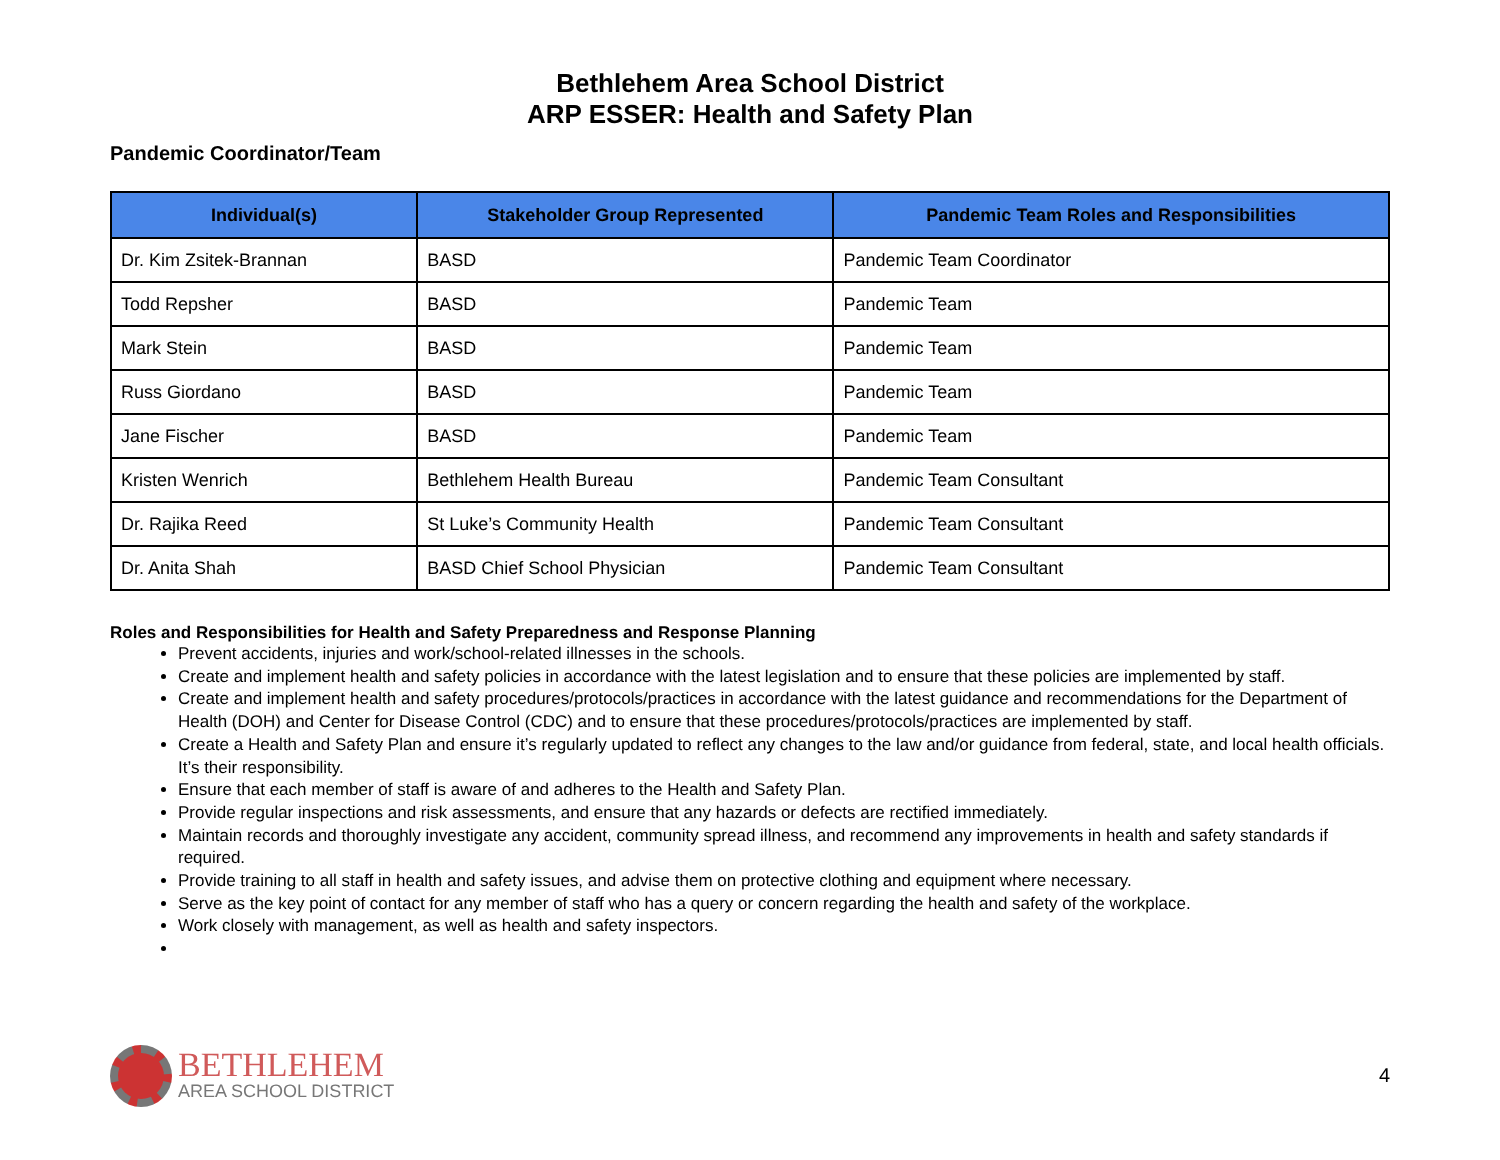Bethlehem Area School District
ARP ESSER: Health and Safety Plan
Pandemic Coordinator/Team
| Individual(s) | Stakeholder Group Represented | Pandemic Team Roles and Responsibilities |
| --- | --- | --- |
| Dr. Kim Zsitek-Brannan | BASD | Pandemic Team Coordinator |
| Todd Repsher | BASD | Pandemic Team |
| Mark Stein | BASD | Pandemic Team |
| Russ Giordano | BASD | Pandemic Team |
| Jane Fischer | BASD | Pandemic Team |
| Kristen Wenrich | Bethlehem Health Bureau | Pandemic Team Consultant |
| Dr. Rajika Reed | St Luke’s Community Health | Pandemic Team Consultant |
| Dr. Anita Shah | BASD Chief School Physician | Pandemic Team Consultant |
Roles and Responsibilities for Health and Safety Preparedness and Response Planning
Prevent accidents, injuries and work/school-related illnesses in the schools.
Create and implement health and safety policies in accordance with the latest legislation and to ensure that these policies are implemented by staff.
Create and implement health and safety procedures/protocols/practices in accordance with the latest guidance and recommendations for the Department of Health (DOH) and Center for Disease Control (CDC) and to ensure that these procedures/protocols/practices are implemented by staff.
Create a Health and Safety Plan and ensure it’s regularly updated to reflect any changes to the law and/or guidance from federal, state, and local health officials. It’s their responsibility.
Ensure that each member of staff is aware of and adheres to the Health and Safety Plan.
Provide regular inspections and risk assessments, and ensure that any hazards or defects are rectified immediately.
Maintain records and thoroughly investigate any accident, community spread illness, and recommend any improvements in health and safety standards if required.
Provide training to all staff in health and safety issues, and advise them on protective clothing and equipment where necessary.
Serve as the key point of contact for any member of staff who has a query or concern regarding the health and safety of the workplace.
Work closely with management, as well as health and safety inspectors.
BETHLEHEM
AREA SCHOOL DISTRICT
4